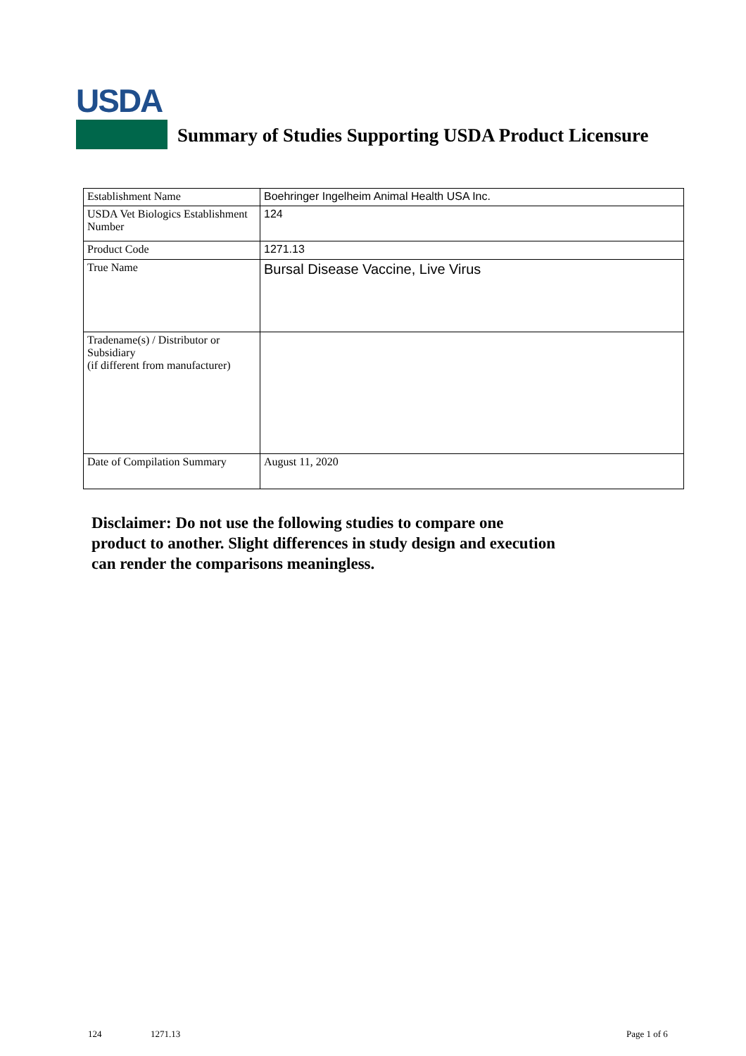USDA
Summary of Studies Supporting USDA Product Licensure
| Establishment Name | Boehringer Ingelheim Animal Health USA Inc. |
| USDA Vet Biologics Establishment Number | 124 |
| Product Code | 1271.13 |
| True Name | Bursal Disease Vaccine, Live Virus |
| Tradename(s) / Distributor or Subsidiary (if different from manufacturer) | |
| Date of Compilation Summary | August 11, 2020 |
Disclaimer: Do not use the following studies to compare one
product to another. Slight differences in study design and execution
can render the comparisons meaningless.
124 1271.13 Page 1 of 6